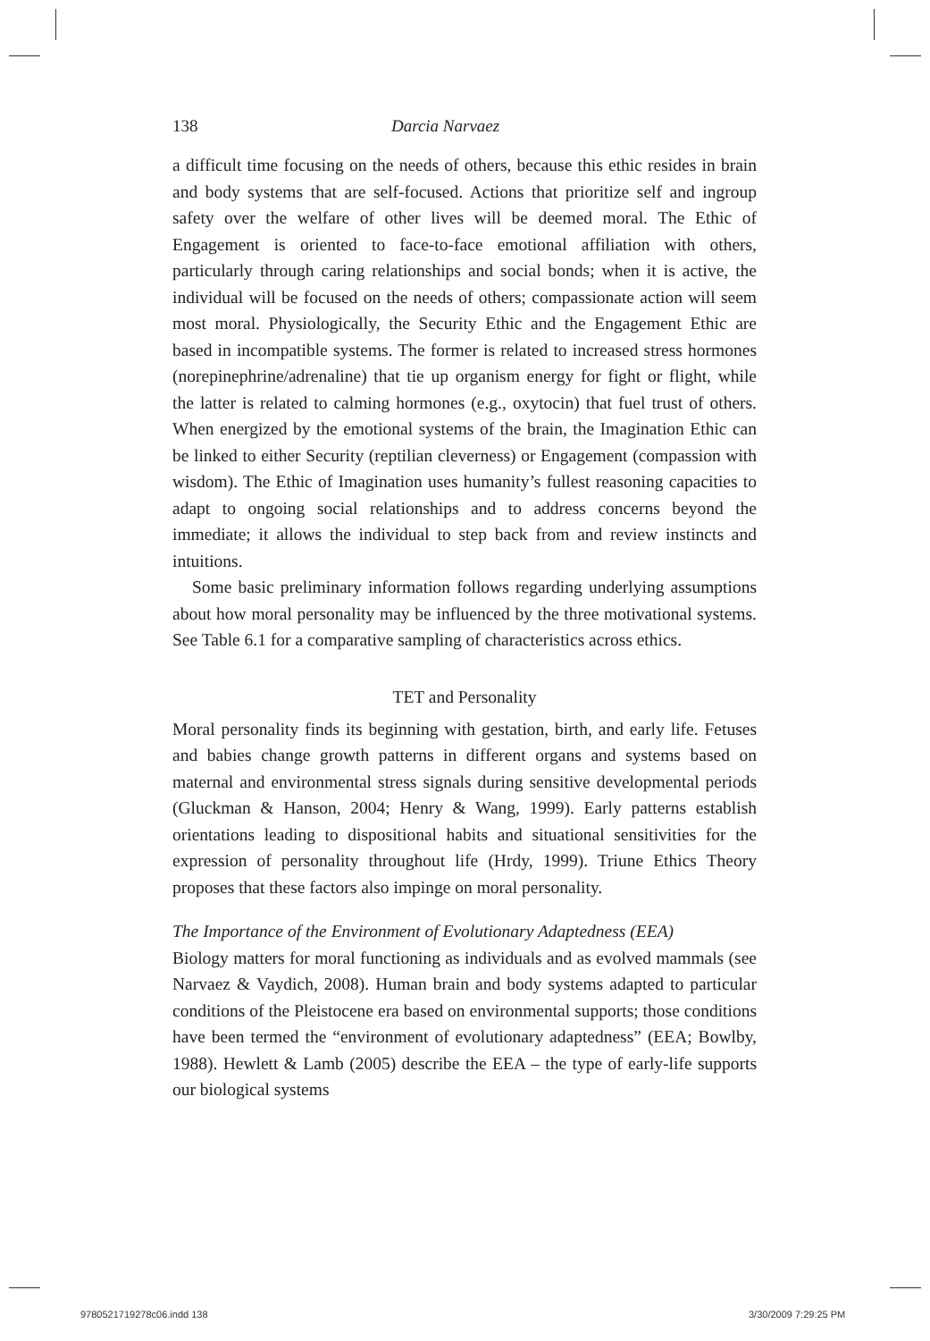138 Darcia Narvaez
a difficult time focusing on the needs of others, because this ethic resides in brain and body systems that are self-focused. Actions that prioritize self and ingroup safety over the welfare of other lives will be deemed moral. The Ethic of Engagement is oriented to face-to-face emotional affiliation with others, particularly through caring relationships and social bonds; when it is active, the individual will be focused on the needs of others; compassionate action will seem most moral. Physiologically, the Security Ethic and the Engagement Ethic are based in incompatible systems. The former is related to increased stress hormones (norepinephrine/adrenaline) that tie up organism energy for fight or flight, while the latter is related to calming hormones (e.g., oxytocin) that fuel trust of others. When energized by the emotional systems of the brain, the Imagination Ethic can be linked to either Security (reptilian cleverness) or Engagement (compassion with wisdom). The Ethic of Imagination uses humanity’s fullest reasoning capacities to adapt to ongoing social relationships and to address concerns beyond the immediate; it allows the individual to step back from and review instincts and intuitions.
Some basic preliminary information follows regarding underlying assumptions about how moral personality may be influenced by the three motivational systems. See Table 6.1 for a comparative sampling of characteristics across ethics.
TET and Personality
Moral personality finds its beginning with gestation, birth, and early life. Fetuses and babies change growth patterns in different organs and systems based on maternal and environmental stress signals during sensitive developmental periods (Gluckman & Hanson, 2004; Henry & Wang, 1999). Early patterns establish orientations leading to dispositional habits and situational sensitivities for the expression of personality throughout life (Hrdy, 1999). Triune Ethics Theory proposes that these factors also impinge on moral personality.
The Importance of the Environment of Evolutionary Adaptedness (EEA)
Biology matters for moral functioning as individuals and as evolved mammals (see Narvaez & Vaydich, 2008). Human brain and body systems adapted to particular conditions of the Pleistocene era based on environmental supports; those conditions have been termed the “environment of evolutionary adaptedness” (EEA; Bowlby, 1988). Hewlett & Lamb (2005) describe the EEA – the type of early-life supports our biological systems
9780521719278c06.indd 138 3/30/2009 7:29:25 PM